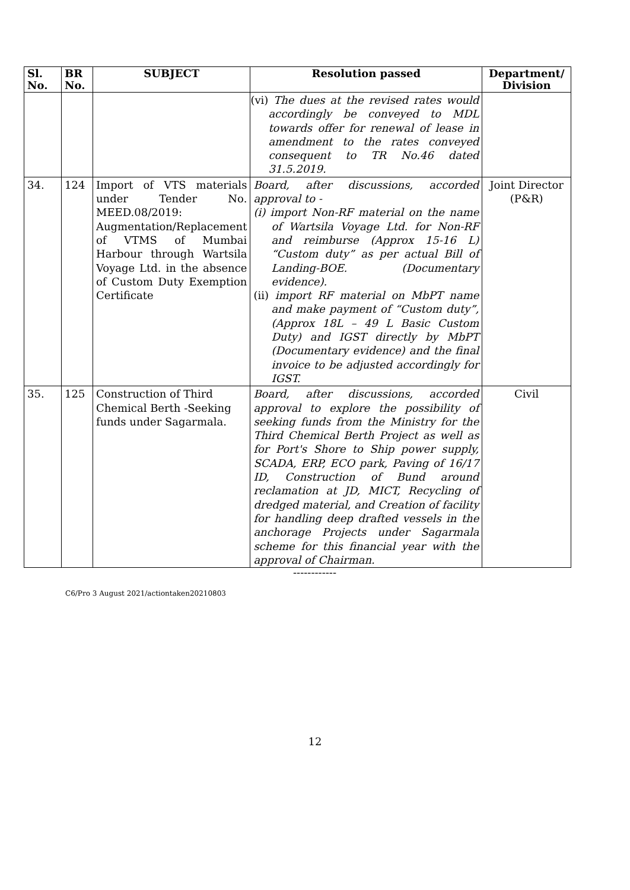| Sl. No. | BR No. | SUBJECT | Resolution passed | Department/ Division |
| --- | --- | --- | --- | --- |
| | | | (vi) The dues at the revised rates would accordingly be conveyed to MDL towards offer for renewal of lease in amendment to the rates conveyed consequent to TR No.46 dated 31.5.2019. | |
| 34. | 124 | Import of VTS materials under Tender No. MEED.08/2019: Augmentation/Replacement of VTMS of Mumbai Harbour through Wartsila Voyage Ltd. in the absence of Custom Duty Exemption Certificate | Board, after discussions, accorded approval to - (i) import Non-RF material on the name of Wartsila Voyage Ltd. for Non-RF and reimburse (Approx 15-16 L) “Custom duty” as per actual Bill of Landing-BOE. (Documentary evidence). (ii) import RF material on MbPT name and make payment of “Custom duty”, (Approx 18L – 49 L Basic Custom Duty) and IGST directly by MbPT (Documentary evidence) and the final invoice to be adjusted accordingly for IGST. | Joint Director (P&R) |
| 35. | 125 | Construction of Third Chemical Berth -Seeking funds under Sagarmala. | Board, after discussions, accorded approval to explore the possibility of seeking funds from the Ministry for the Third Chemical Berth Project as well as for Port's Shore to Ship power supply, SCADA, ERP, ECO park, Paving of 16/17 ID, Construction of Bund around reclamation at JD, MICT, Recycling of dredged material, and Creation of facility for handling deep drafted vessels in the anchorage Projects under Sagarmala scheme for this financial year with the approval of Chairman. | Civil |
------------
C6/Pro 3 August 2021/actiontaken20210803
12